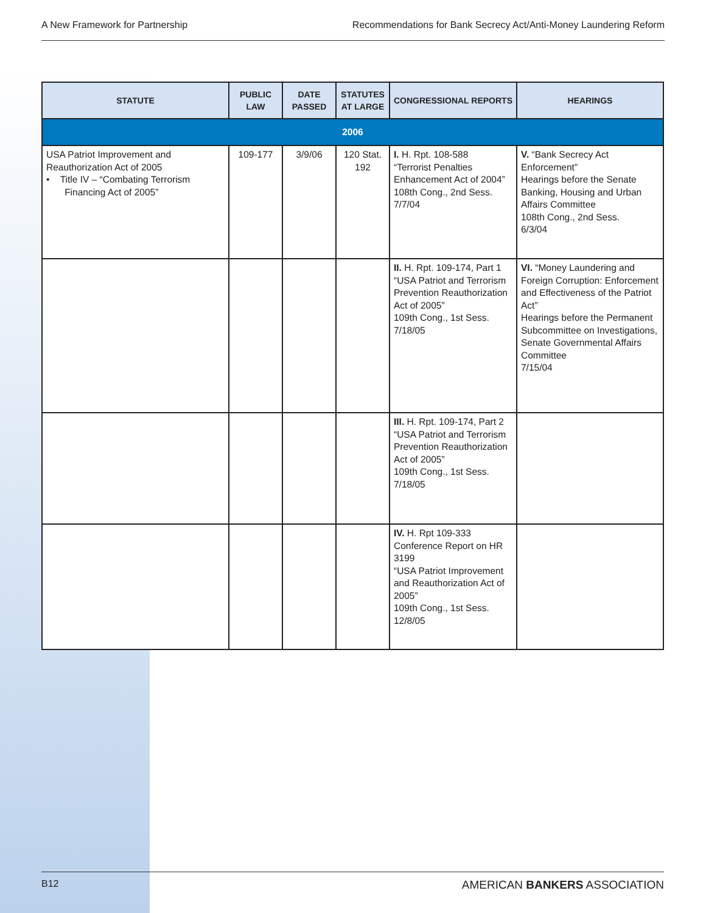A New Framework for Partnership Recommendations for Bank Secrecy Act/Anti-Money Laundering Reform
| STATUTE | PUBLIC LAW | DATE PASSED | STATUTES AT LARGE | CONGRESSIONAL REPORTS | HEARINGS |
| --- | --- | --- | --- | --- | --- |
| 2006 | | | | | |
| USA Patriot Improvement and Reauthorization Act of 2005 • Title IV – “Combating Terrorism Financing Act of 2005” | 109-177 | 3/9/06 | 120 Stat. 192 | I. H. Rpt. 108-588 “Terrorist Penalties Enhancement Act of 2004” 108th Cong., 2nd Sess. 7/7/04 | V. “Bank Secrecy Act Enforcement” Hearings before the Senate Banking, Housing and Urban Affairs Committee 108th Cong., 2nd Sess. 6/3/04 |
| | | | | II. H. Rpt. 109-174, Part 1 “USA Patriot and Terrorism Prevention Reauthorization Act of 2005” 109th Cong., 1st Sess. 7/18/05 | VI. “Money Laundering and Foreign Corruption: Enforcement and Effectiveness of the Patriot Act” Hearings before the Permanent Subcommittee on Investigations, Senate Governmental Affairs Committee 7/15/04 |
| | | | | III. H. Rpt. 109-174, Part 2 “USA Patriot and Terrorism Prevention Reauthorization Act of 2005” 109th Cong., 1st Sess. 7/18/05 | |
| | | | | IV. H. Rpt 109-333 Conference Report on HR 3199 “USA Patriot Improvement and Reauthorization Act of 2005” 109th Cong., 1st Sess. 12/8/05 | |
B12 AMERICAN BANKERS ASSOCIATION